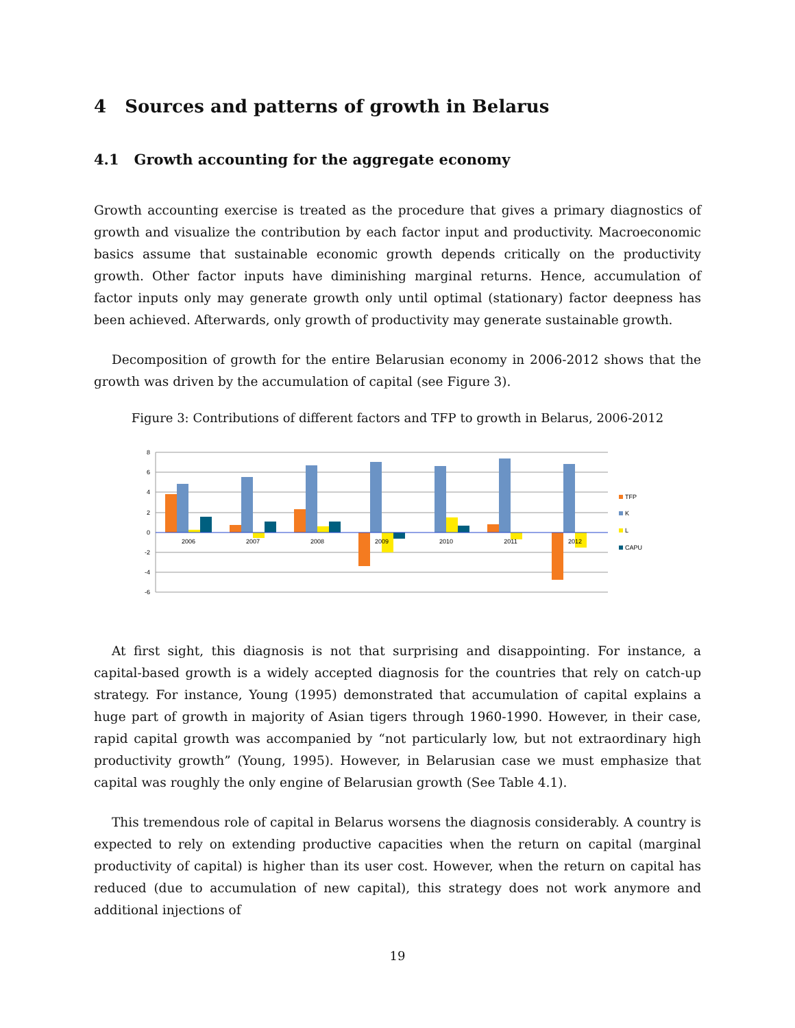4 Sources and patterns of growth in Belarus
4.1 Growth accounting for the aggregate economy
Growth accounting exercise is treated as the procedure that gives a primary diagnostics of growth and visualize the contribution by each factor input and productivity. Macroeconomic basics assume that sustainable economic growth depends critically on the productivity growth. Other factor inputs have diminishing marginal returns. Hence, accumulation of factor inputs only may generate growth only until optimal (stationary) factor deepness has been achieved. Afterwards, only growth of productivity may generate sustainable growth.
Decomposition of growth for the entire Belarusian economy in 2006-2012 shows that the growth was driven by the accumulation of capital (see Figure 3).
Figure 3: Contributions of different factors and TFP to growth in Belarus, 2006-2012
8
6
4
2
0
-2
-4
-6
2006
2007
2008
2009
2010
2011
2012
TFP
K
L
CAPU
At first sight, this diagnosis is not that surprising and disappointing. For instance, a capital-based growth is a widely accepted diagnosis for the countries that rely on catch-up strategy. For instance, Young (1995) demonstrated that accumulation of capital explains a huge part of growth in majority of Asian tigers through 1960-1990. However, in their case, rapid capital growth was accompanied by “not particularly low, but not extraordinary high productivity growth” (Young, 1995). However, in Belarusian case we must emphasize that capital was roughly the only engine of Belarusian growth (See Table 4.1).
This tremendous role of capital in Belarus worsens the diagnosis considerably. A country is expected to rely on extending productive capacities when the return on capital (marginal productivity of capital) is higher than its user cost. However, when the return on capital has reduced (due to accumulation of new capital), this strategy does not work anymore and additional injections of
19